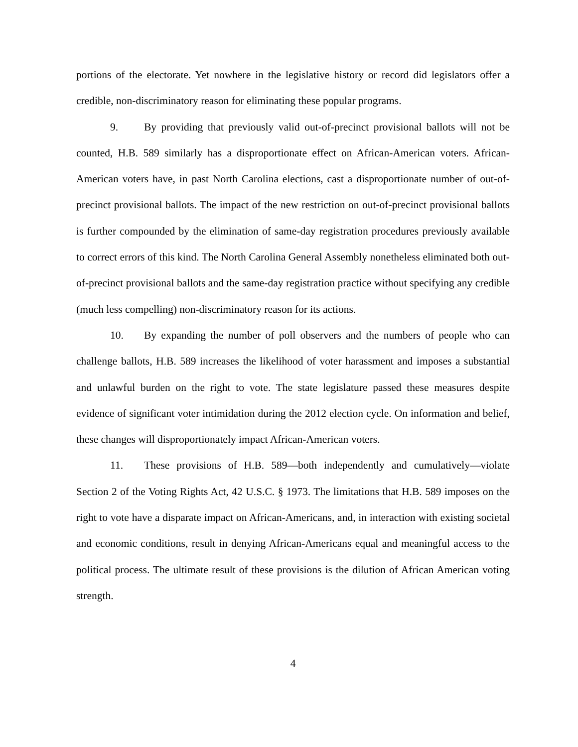portions of the electorate. Yet nowhere in the legislative history or record did legislators offer a credible, non-discriminatory reason for eliminating these popular programs.
9. By providing that previously valid out-of-precinct provisional ballots will not be counted, H.B. 589 similarly has a disproportionate effect on African-American voters. African-American voters have, in past North Carolina elections, cast a disproportionate number of out-of-precinct provisional ballots. The impact of the new restriction on out-of-precinct provisional ballots is further compounded by the elimination of same-day registration procedures previously available to correct errors of this kind. The North Carolina General Assembly nonetheless eliminated both out-of-precinct provisional ballots and the same-day registration practice without specifying any credible (much less compelling) non-discriminatory reason for its actions.
10. By expanding the number of poll observers and the numbers of people who can challenge ballots, H.B. 589 increases the likelihood of voter harassment and imposes a substantial and unlawful burden on the right to vote. The state legislature passed these measures despite evidence of significant voter intimidation during the 2012 election cycle. On information and belief, these changes will disproportionately impact African-American voters.
11. These provisions of H.B. 589—both independently and cumulatively—violate Section 2 of the Voting Rights Act, 42 U.S.C. § 1973. The limitations that H.B. 589 imposes on the right to vote have a disparate impact on African-Americans, and, in interaction with existing societal and economic conditions, result in denying African-Americans equal and meaningful access to the political process. The ultimate result of these provisions is the dilution of African American voting strength.
4